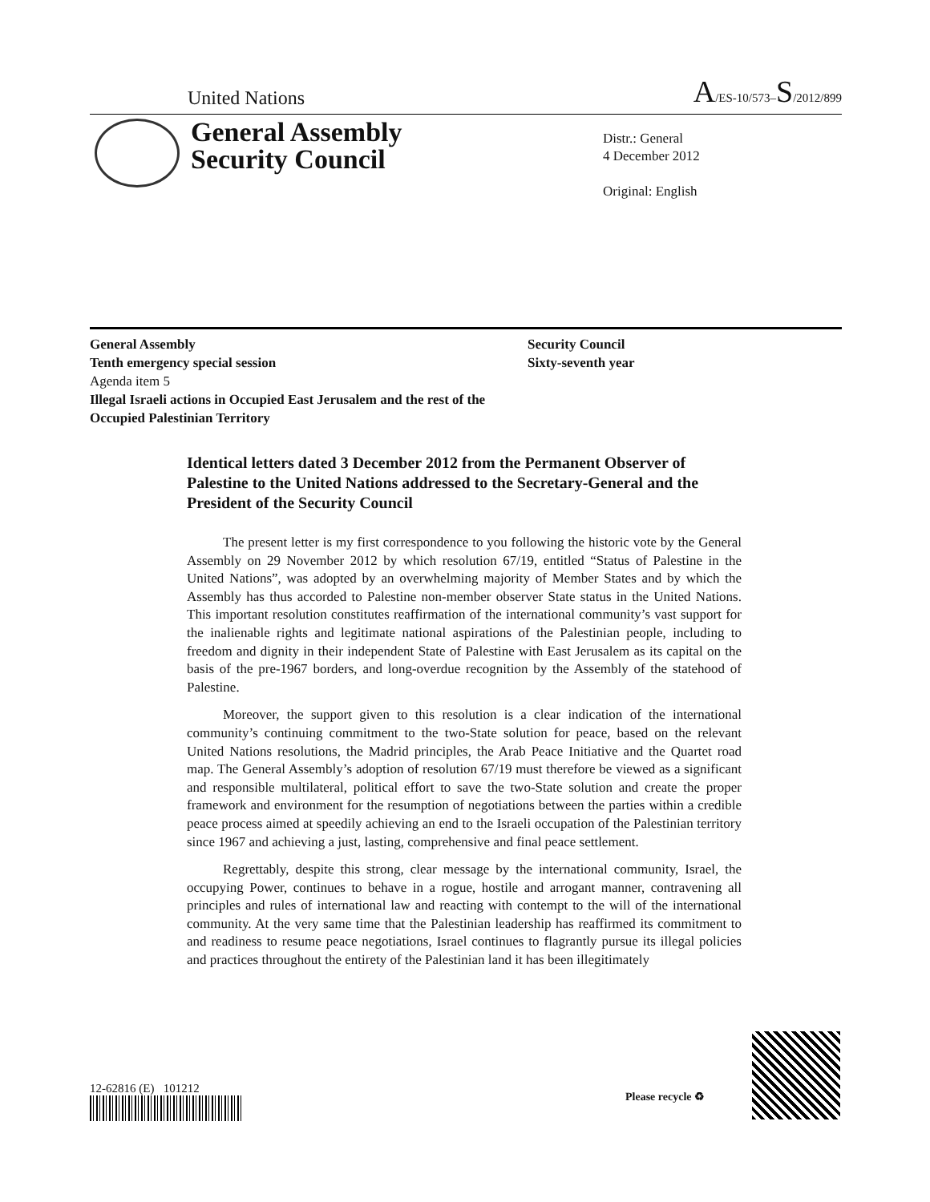United Nations A/ES-10/573–S/2012/899
General Assembly
Security Council
Distr.: General
4 December 2012
Original: English
General Assembly
Tenth emergency special session
Agenda item 5
Illegal Israeli actions in Occupied East Jerusalem and the rest of the Occupied Palestinian Territory
Security Council
Sixty-seventh year
Identical letters dated 3 December 2012 from the Permanent Observer of Palestine to the United Nations addressed to the Secretary-General and the President of the Security Council
The present letter is my first correspondence to you following the historic vote by the General Assembly on 29 November 2012 by which resolution 67/19, entitled “Status of Palestine in the United Nations”, was adopted by an overwhelming majority of Member States and by which the Assembly has thus accorded to Palestine non-member observer State status in the United Nations. This important resolution constitutes reaffirmation of the international community’s vast support for the inalienable rights and legitimate national aspirations of the Palestinian people, including to freedom and dignity in their independent State of Palestine with East Jerusalem as its capital on the basis of the pre-1967 borders, and long-overdue recognition by the Assembly of the statehood of Palestine.
Moreover, the support given to this resolution is a clear indication of the international community’s continuing commitment to the two-State solution for peace, based on the relevant United Nations resolutions, the Madrid principles, the Arab Peace Initiative and the Quartet road map. The General Assembly’s adoption of resolution 67/19 must therefore be viewed as a significant and responsible multilateral, political effort to save the two-State solution and create the proper framework and environment for the resumption of negotiations between the parties within a credible peace process aimed at speedily achieving an end to the Israeli occupation of the Palestinian territory since 1967 and achieving a just, lasting, comprehensive and final peace settlement.
Regrettably, despite this strong, clear message by the international community, Israel, the occupying Power, continues to behave in a rogue, hostile and arrogant manner, contravening all principles and rules of international law and reacting with contempt to the will of the international community. At the very same time that the Palestinian leadership has reaffirmed its commitment to and readiness to resume peace negotiations, Israel continues to flagrantly pursue its illegal policies and practices throughout the entirety of the Palestinian land it has been illegitimately
12-62816 (E) 101212
Please recycle ♻